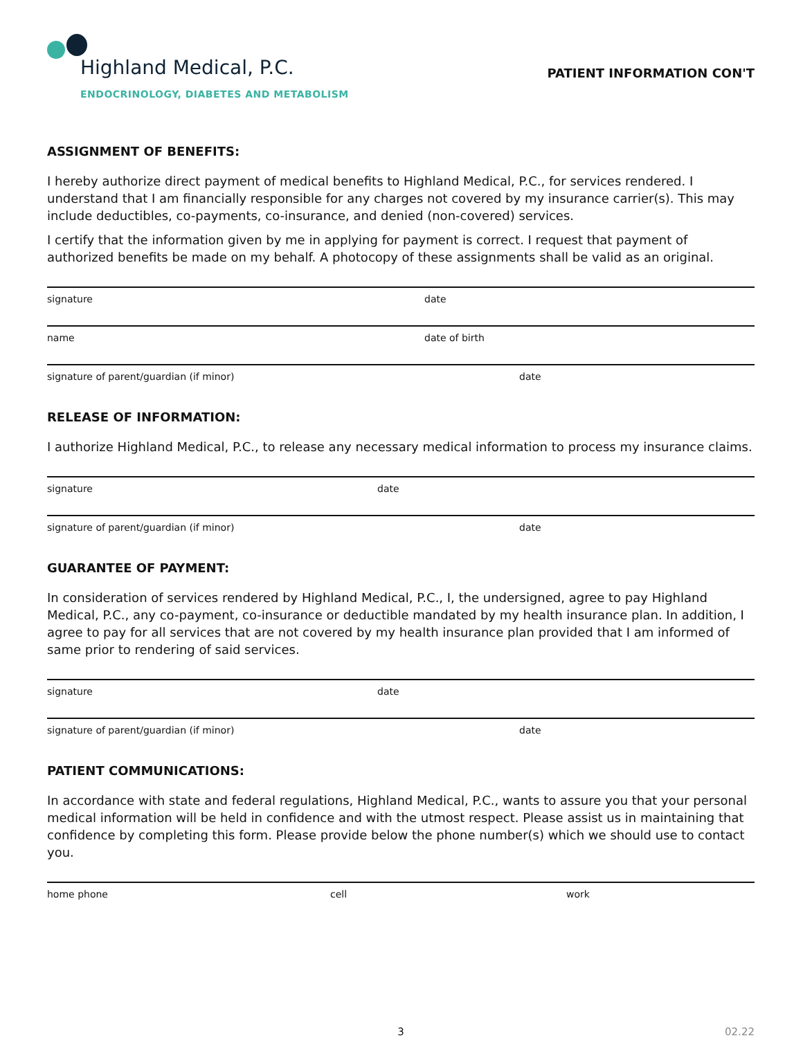Highland Medical, P.C.
ENDOCRINOLOGY, DIABETES AND METABOLISM
PATIENT INFORMATION CON'T
ASSIGNMENT OF BENEFITS:
I hereby authorize direct payment of medical benefits to Highland Medical, P.C., for services rendered. I understand that I am financially responsible for any charges not covered by my insurance carrier(s). This may include deductibles, co-payments, co-insurance, and denied (non-covered) services.
I certify that the information given by me in applying for payment is correct. I request that payment of authorized benefits be made on my behalf. A photocopy of these assignments shall be valid as an original.
signature date
name date of birth
signature of parent/guardian (if minor) date
RELEASE OF INFORMATION:
I authorize Highland Medical, P.C., to release any necessary medical information to process my insurance claims.
signature date
signature of parent/guardian (if minor) date
GUARANTEE OF PAYMENT:
In consideration of services rendered by Highland Medical, P.C., I, the undersigned, agree to pay Highland Medical, P.C., any co-payment, co-insurance or deductible mandated by my health insurance plan. In addition, I agree to pay for all services that are not covered by my health insurance plan provided that I am informed of same prior to rendering of said services.
signature date
signature of parent/guardian (if minor) date
PATIENT COMMUNICATIONS:
In accordance with state and federal regulations, Highland Medical, P.C., wants to assure you that your personal medical information will be held in confidence and with the utmost respect. Please assist us in maintaining that confidence by completing this form. Please provide below the phone number(s) which we should use to contact you.
home phone cell work
3 02.22